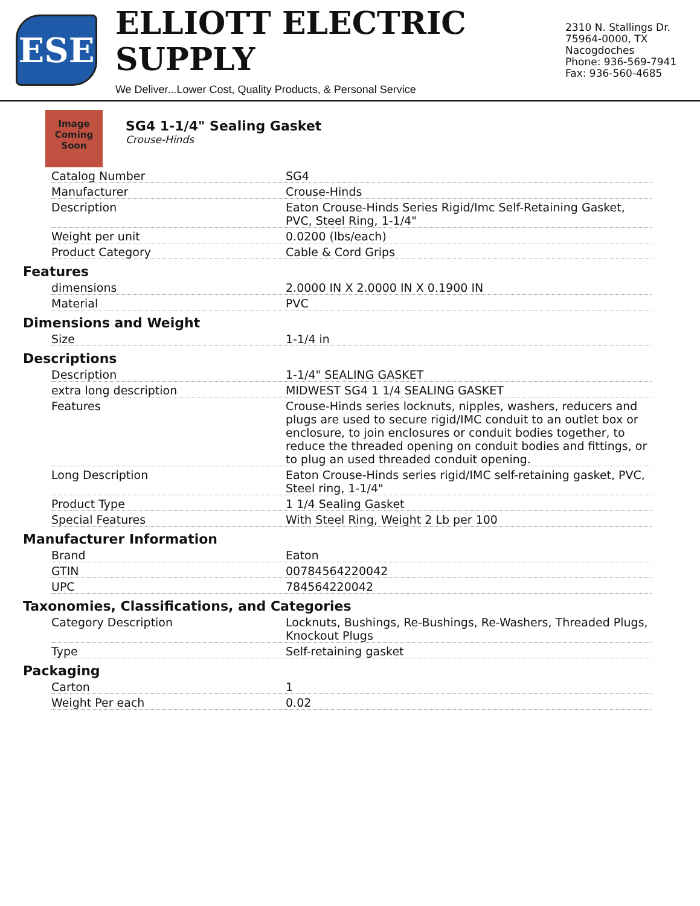ESE
ELLIOTT ELECTRIC SUPPLY
We Deliver...Lower Cost, Quality Products, & Personal Service
2310 N. Stallings Dr.
75964-0000, TX Nacogdoches
Phone: 936-569-7941
Fax: 936-560-4685
Image Coming Soon
SG4 1-1/4" Sealing Gasket
Crouse-Hinds
| Catalog Number | SG4 |
| Manufacturer | Crouse-Hinds |
| Description | Eaton Crouse-Hinds Series Rigid/Imc Self-Retaining Gasket, PVC, Steel Ring, 1-1/4" |
| Weight per unit | 0.0200 (lbs/each) |
| Product Category | Cable & Cord Grips |
Features
| dimensions | 2.0000 IN X 2.0000 IN X 0.1900 IN |
| Material | PVC |
Dimensions and Weight
| Size | 1-1/4 in |
Descriptions
| Description | 1-1/4" SEALING GASKET |
| extra long description | MIDWEST SG4 1 1/4 SEALING GASKET |
| Features | Crouse-Hinds series locknuts, nipples, washers, reducers and plugs are used to secure rigid/IMC conduit to an outlet box or enclosure, to join enclosures or conduit bodies together, to reduce the threaded opening on conduit bodies and fittings, or to plug an used threaded conduit opening. |
| Long Description | Eaton Crouse-Hinds series rigid/IMC self-retaining gasket, PVC, Steel ring, 1-1/4" |
| Product Type | 1 1/4 Sealing Gasket |
| Special Features | With Steel Ring, Weight 2 Lb per 100 |
Manufacturer Information
| Brand | Eaton |
| GTIN | 00784564220042 |
| UPC | 784564220042 |
Taxonomies, Classifications, and Categories
| Category Description | Locknuts, Bushings, Re-Bushings, Re-Washers, Threaded Plugs, Knockout Plugs |
| Type | Self-retaining gasket |
Packaging
| Carton | 1 |
| Weight Per each | 0.02 |